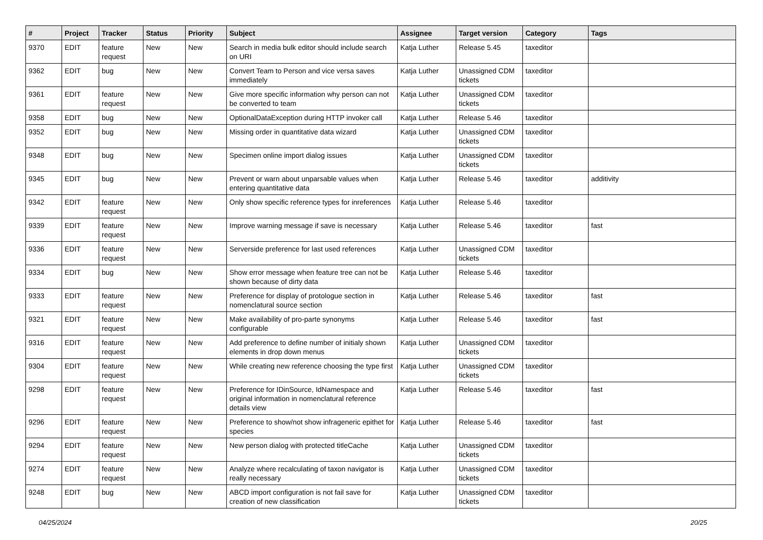| # | Project | Tracker | Status | Priority | Subject | Assignee | Target version | Category | Tags |
| --- | --- | --- | --- | --- | --- | --- | --- | --- | --- |
| 9370 | EDIT | feature request | New | New | Search in media bulk editor should include search on URI | Katja Luther | Release 5.45 | taxeditor | |
| 9362 | EDIT | bug | New | New | Convert Team to Person and vice versa saves immediately | Katja Luther | Unassigned CDM tickets | taxeditor | |
| 9361 | EDIT | feature request | New | New | Give more specific information why person can not be converted to team | Katja Luther | Unassigned CDM tickets | taxeditor | |
| 9358 | EDIT | bug | New | New | OptionalDataException during HTTP invoker call | Katja Luther | Release 5.46 | taxeditor | |
| 9352 | EDIT | bug | New | New | Missing order in quantitative data wizard | Katja Luther | Unassigned CDM tickets | taxeditor | |
| 9348 | EDIT | bug | New | New | Specimen online import dialog issues | Katja Luther | Unassigned CDM tickets | taxeditor | |
| 9345 | EDIT | bug | New | New | Prevent or warn about unparsable values when entering quantitative data | Katja Luther | Release 5.46 | taxeditor | additivity |
| 9342 | EDIT | feature request | New | New | Only show specific reference types for inreferences | Katja Luther | Release 5.46 | taxeditor | |
| 9339 | EDIT | feature request | New | New | Improve warning message if save is necessary | Katja Luther | Release 5.46 | taxeditor | fast |
| 9336 | EDIT | feature request | New | New | Serverside preference for last used references | Katja Luther | Unassigned CDM tickets | taxeditor | |
| 9334 | EDIT | bug | New | New | Show error message when feature tree can not be shown because of dirty data | Katja Luther | Release 5.46 | taxeditor | |
| 9333 | EDIT | feature request | New | New | Preference for display of protologue section in nomenclatural source section | Katja Luther | Release 5.46 | taxeditor | fast |
| 9321 | EDIT | feature request | New | New | Make availability of pro-parte synonyms configurable | Katja Luther | Release 5.46 | taxeditor | fast |
| 9316 | EDIT | feature request | New | New | Add preference to define number of initialy shown elements in drop down menus | Katja Luther | Unassigned CDM tickets | taxeditor | |
| 9304 | EDIT | feature request | New | New | While creating new reference choosing the type first | Katja Luther | Unassigned CDM tickets | taxeditor | |
| 9298 | EDIT | feature request | New | New | Preference for IDinSource, IdNamespace and original information in nomenclatural reference details view | Katja Luther | Release 5.46 | taxeditor | fast |
| 9296 | EDIT | feature request | New | New | Preference to show/not show infrageneric epithet for species | Katja Luther | Release 5.46 | taxeditor | fast |
| 9294 | EDIT | feature request | New | New | New person dialog with protected titleCache | Katja Luther | Unassigned CDM tickets | taxeditor | |
| 9274 | EDIT | feature request | New | New | Analyze where recalculating of taxon navigator is really necessary | Katja Luther | Unassigned CDM tickets | taxeditor | |
| 9248 | EDIT | bug | New | New | ABCD import configuration is not fail save for creation of new classification | Katja Luther | Unassigned CDM tickets | taxeditor | |
04/25/2024 20/25